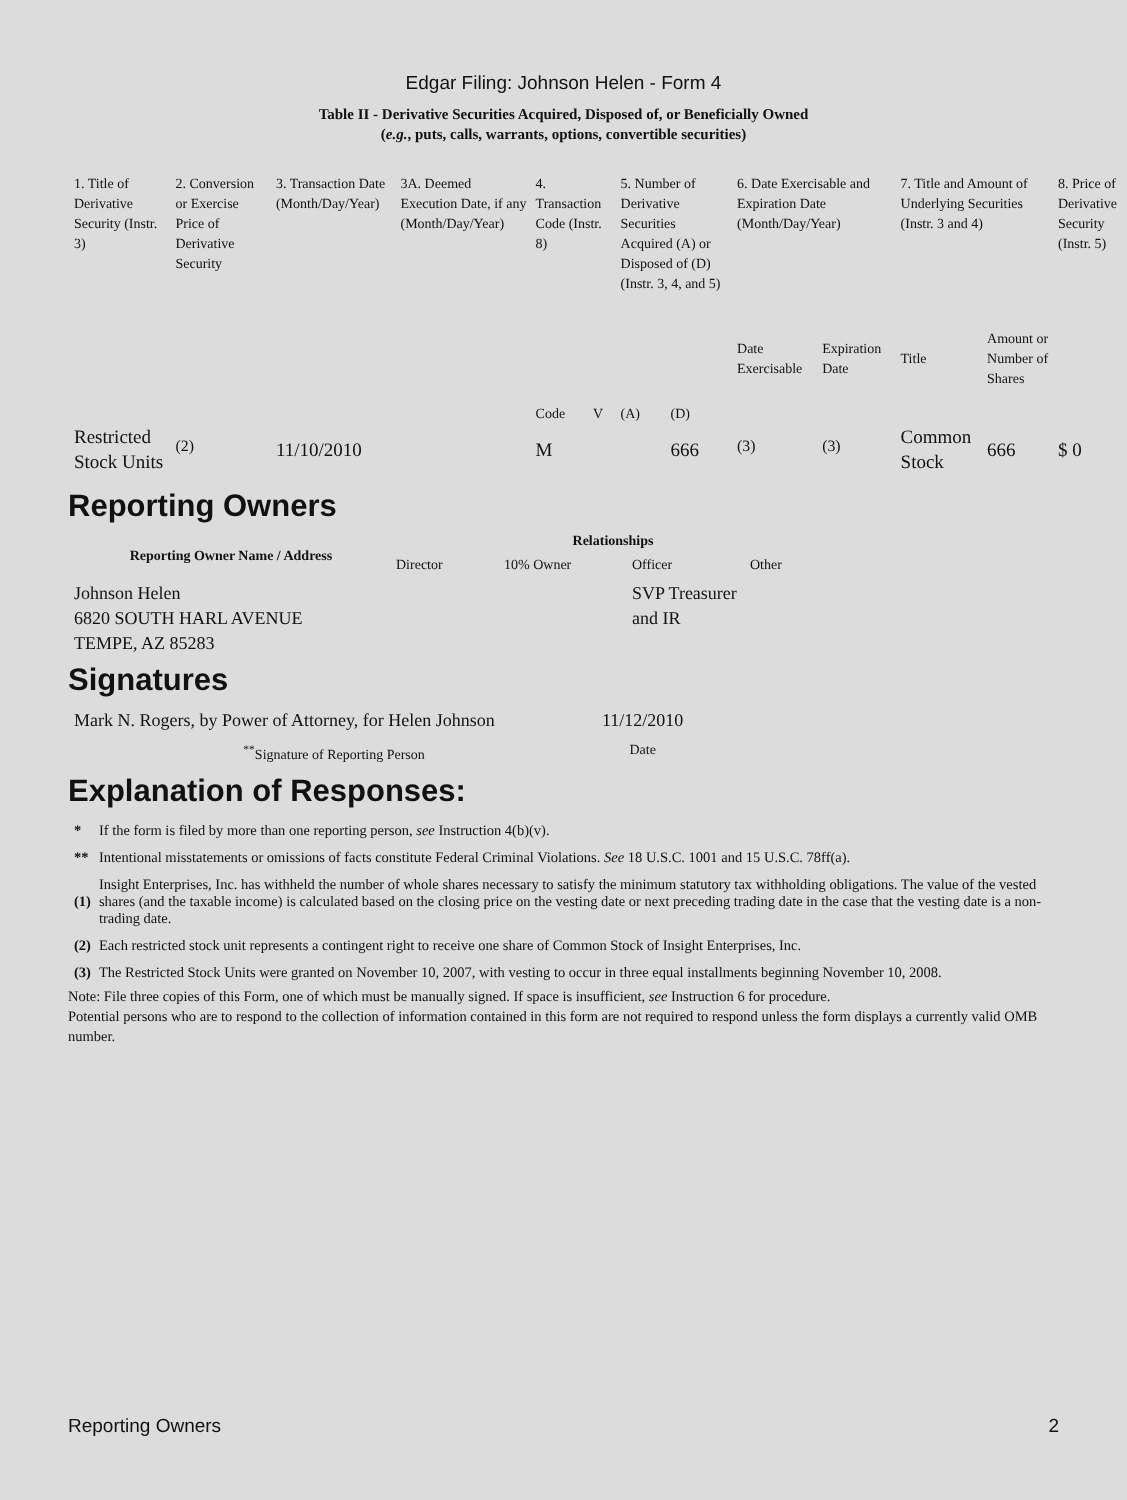Edgar Filing: Johnson Helen - Form 4
Table II - Derivative Securities Acquired, Disposed of, or Beneficially Owned
(e.g., puts, calls, warrants, options, convertible securities)
| 1. Title of Derivative Security (Instr. 3) | 2. Conversion or Exercise Price of Derivative Security | 3. Transaction Date (Month/Day/Year) | 3A. Deemed Execution Date, if any (Month/Day/Year) | 4. Transaction Code (Instr. 8) | | 5. Number of Derivative Securities Acquired (A) or Disposed of (D) (Instr. 3, 4, and 5) | | 6. Date Exercisable and Expiration Date (Month/Day/Year) | | 7. Title and Amount of Underlying Securities (Instr. 3 and 4) | | 8. Price of Derivative Security (Instr. 5) |
| --- | --- | --- | --- | --- | --- | --- | --- | --- | --- | --- | --- | --- |
| | | | | Code | V | (A) | (D) | Date Exercisable | Expiration Date | Title | Amount or Number of Shares | |
| Restricted Stock Units | <sup>(2)</sup> | 11/10/2010 | | M | | | 666 | <sup>(3)</sup> | <sup>(3)</sup> | Common Stock | 666 | $ 0 |
Reporting Owners
| Reporting Owner Name / Address | Relationships | | | |
| --- | --- | --- | --- | --- |
| | Director | 10% Owner | Officer | Other |
| Johnson Helen 6820 SOUTH HARL AVENUE TEMPE, AZ 85283 | | | SVP Treasurer and IR | |
Signatures
| Mark N. Rogers, by Power of Attorney, for Helen Johnson | 11/12/2010 |
| <sup>**</sup> Signature of Reporting Person | Date |
Explanation of Responses:
| * | If the form is filed by more than one reporting person, see Instruction 4(b)(v). |
| ** | Intentional misstatements or omissions of facts constitute Federal Criminal Violations. See 18 U.S.C. 1001 and 15 U.S.C. 78ff(a). |
| (1) | Insight Enterprises, Inc. has withheld the number of whole shares necessary to satisfy the minimum statutory tax withholding obligations. The value of the vested shares (and the taxable income) is calculated based on the closing price on the vesting date or next preceding trading date in the case that the vesting date is a non-trading date. |
| (2) | Each restricted stock unit represents a contingent right to receive one share of Common Stock of Insight Enterprises, Inc. |
| (3) | The Restricted Stock Units were granted on November 10, 2007, with vesting to occur in three equal installments beginning November 10, 2008. |
Note: File three copies of this Form, one of which must be manually signed. If space is insufficient, see Instruction 6 for procedure.
Potential persons who are to respond to the collection of information contained in this form are not required to respond unless the form displays a currently valid OMB number.
Reporting Owners 2